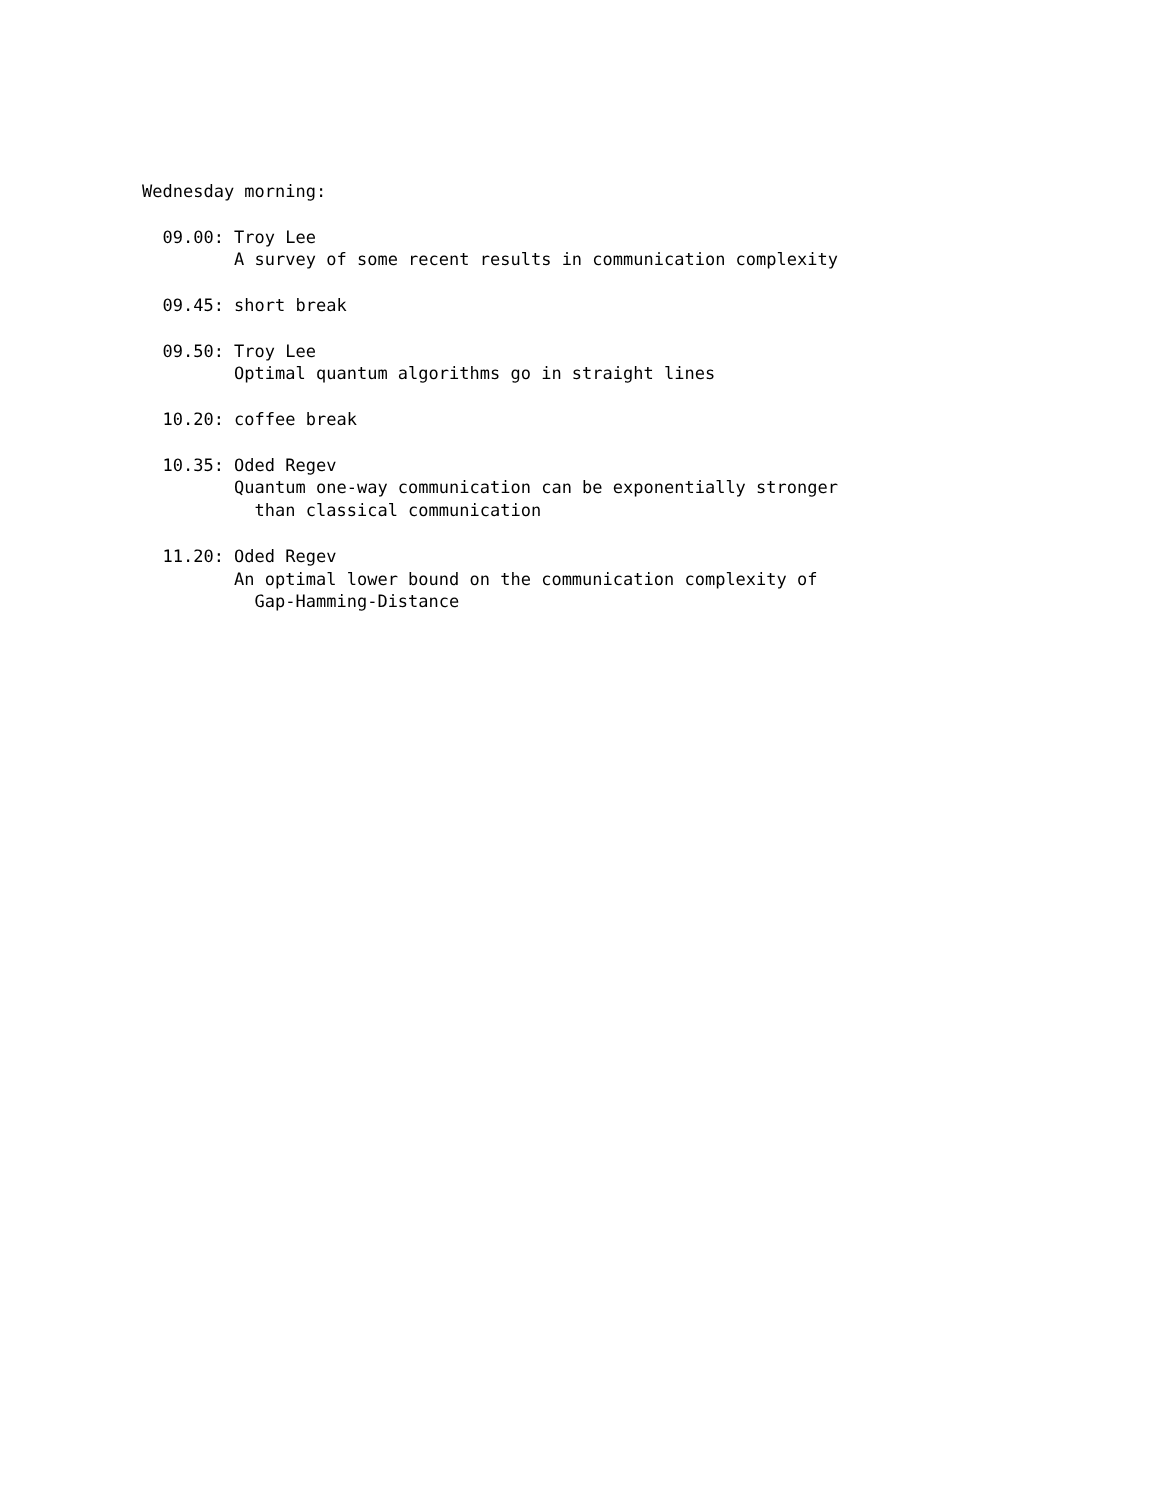Wednesday morning:

  09.00: Troy Lee
         A survey of some recent results in communication complexity

  09.45: short break

  09.50: Troy Lee
         Optimal quantum algorithms go in straight lines

  10.20: coffee break

  10.35: Oded Regev
         Quantum one-way communication can be exponentially stronger
           than classical communication

  11.20: Oded Regev
         An optimal lower bound on the communication complexity of
           Gap-Hamming-Distance